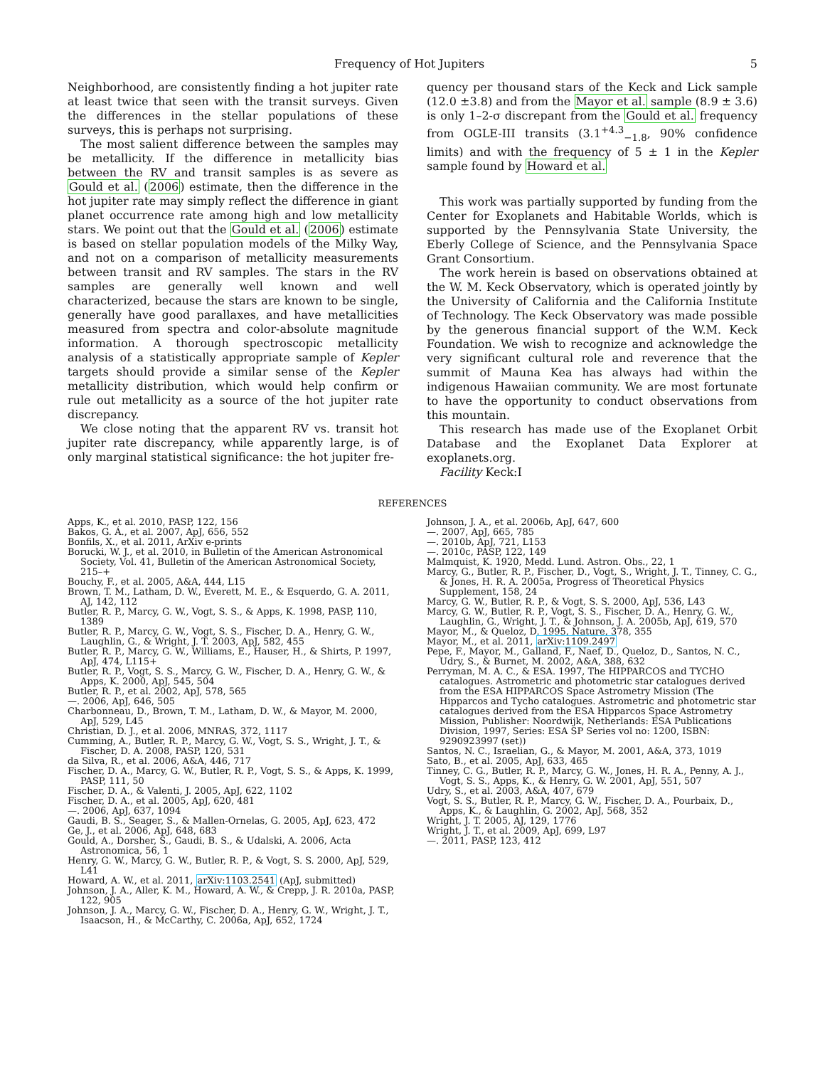Frequency of Hot Jupiters 5
Neighborhood, are consistently finding a hot jupiter rate at least twice that seen with the transit surveys. Given the differences in the stellar populations of these surveys, this is perhaps not surprising.
The most salient difference between the samples may be metallicity. If the difference in metallicity bias between the RV and transit samples is as severe as Gould et al. (2006) estimate, then the difference in the hot jupiter rate may simply reflect the difference in giant planet occurrence rate among high and low metallicity stars. We point out that the Gould et al. (2006) estimate is based on stellar population models of the Milky Way, and not on a comparison of metallicity measurements between transit and RV samples. The stars in the RV samples are generally well known and well characterized, because the stars are known to be single, generally have good parallaxes, and have metallicities measured from spectra and color-absolute magnitude information. A thorough spectroscopic metallicity analysis of a statistically appropriate sample of Kepler targets should provide a similar sense of the Kepler metallicity distribution, which would help confirm or rule out metallicity as a source of the hot jupiter rate discrepancy.
We close noting that the apparent RV vs. transit hot jupiter rate discrepancy, while apparently large, is of only marginal statistical significance: the hot jupiter fre-
quency per thousand stars of the Keck and Lick sample (12.0 ±3.8) and from the Mayor et al. sample (8.9 ± 3.6) is only 1–2-σ discrepant from the Gould et al. frequency from OGLE-III transits (3.1<sup>+4.3</sup><sub>−1.8</sub>, 90% confidence limits) and with the frequency of 5 ± 1 in the Kepler sample found by Howard et al.
This work was partially supported by funding from the Center for Exoplanets and Habitable Worlds, which is supported by the Pennsylvania State University, the Eberly College of Science, and the Pennsylvania Space Grant Consortium.
The work herein is based on observations obtained at the W. M. Keck Observatory, which is operated jointly by the University of California and the California Institute of Technology. The Keck Observatory was made possible by the generous financial support of the W.M. Keck Foundation. We wish to recognize and acknowledge the very significant cultural role and reverence that the summit of Mauna Kea has always had within the indigenous Hawaiian community. We are most fortunate to have the opportunity to conduct observations from this mountain.
This research has made use of the Exoplanet Orbit Database and the Exoplanet Data Explorer at exoplanets.org.
Facility Keck:I
REFERENCES
Apps, K., et al. 2010, PASP, 122, 156
Bakos, G. Á., et al. 2007, ApJ, 656, 552
Bonfils, X., et al. 2011, ArXiv e-prints
Borucki, W. J., et al. 2010, in Bulletin of the American Astronomical Society, Vol. 41, Bulletin of the American Astronomical Society, 215–+
Bouchy, F., et al. 2005, A&A, 444, L15
Brown, T. M., Latham, D. W., Everett, M. E., & Esquerdo, G. A. 2011, AJ, 142, 112
Butler, R. P., Marcy, G. W., Vogt, S. S., & Apps, K. 1998, PASP, 110, 1389
Butler, R. P., Marcy, G. W., Vogt, S. S., Fischer, D. A., Henry, G. W., Laughlin, G., & Wright, J. T. 2003, ApJ, 582, 455
Butler, R. P., Marcy, G. W., Williams, E., Hauser, H., & Shirts, P. 1997, ApJ, 474, L115+
Butler, R. P., Vogt, S. S., Marcy, G. W., Fischer, D. A., Henry, G. W., & Apps, K. 2000, ApJ, 545, 504
Butler, R. P., et al. 2002, ApJ, 578, 565
—. 2006, ApJ, 646, 505
Charbonneau, D., Brown, T. M., Latham, D. W., & Mayor, M. 2000, ApJ, 529, L45
Christian, D. J., et al. 2006, MNRAS, 372, 1117
Cumming, A., Butler, R. P., Marcy, G. W., Vogt, S. S., Wright, J. T., & Fischer, D. A. 2008, PASP, 120, 531
da Silva, R., et al. 2006, A&A, 446, 717
Fischer, D. A., Marcy, G. W., Butler, R. P., Vogt, S. S., & Apps, K. 1999, PASP, 111, 50
Fischer, D. A., & Valenti, J. 2005, ApJ, 622, 1102
Fischer, D. A., et al. 2005, ApJ, 620, 481
—. 2006, ApJ, 637, 1094
Gaudi, B. S., Seager, S., & Mallen-Ornelas, G. 2005, ApJ, 623, 472
Ge, J., et al. 2006, ApJ, 648, 683
Gould, A., Dorsher, S., Gaudi, B. S., & Udalski, A. 2006, Acta Astronomica, 56, 1
Henry, G. W., Marcy, G. W., Butler, R. P., & Vogt, S. S. 2000, ApJ, 529, L41
Howard, A. W., et al. 2011, arXiv:1103.2541 (ApJ, submitted)
Johnson, J. A., Aller, K. M., Howard, A. W., & Crepp, J. R. 2010a, PASP, 122, 905
Johnson, J. A., Marcy, G. W., Fischer, D. A., Henry, G. W., Wright, J. T., Isaacson, H., & McCarthy, C. 2006a, ApJ, 652, 1724
Johnson, J. A., et al. 2006b, ApJ, 647, 600
—. 2007, ApJ, 665, 785
—. 2010b, ApJ, 721, L153
—. 2010c, PASP, 122, 149
Malmquist, K. 1920, Medd. Lund. Astron. Obs., 22, 1
Marcy, G., Butler, R. P., Fischer, D., Vogt, S., Wright, J. T., Tinney, C. G., & Jones, H. R. A. 2005a, Progress of Theoretical Physics Supplement, 158, 24
Marcy, G. W., Butler, R. P., & Vogt, S. S. 2000, ApJ, 536, L43
Marcy, G. W., Butler, R. P., Vogt, S. S., Fischer, D. A., Henry, G. W., Laughlin, G., Wright, J. T., & Johnson, J. A. 2005b, ApJ, 619, 570
Mayor, M., & Queloz, D. 1995, Nature, 378, 355
Mayor, M., et al. 2011, arXiv:1109.2497
Pepe, F., Mayor, M., Galland, F., Naef, D., Queloz, D., Santos, N. C., Udry, S., & Burnet, M. 2002, A&A, 388, 632
Perryman, M. A. C., & ESA. 1997, The HIPPARCOS and TYCHO catalogues. Astrometric and photometric star catalogues derived from the ESA HIPPARCOS Space Astrometry Mission (The Hipparcos and Tycho catalogues. Astrometric and photometric star catalogues derived from the ESA Hipparcos Space Astrometry Mission, Publisher: Noordwijk, Netherlands: ESA Publications Division, 1997, Series: ESA SP Series vol no: 1200, ISBN: 9290923997 (set))
Santos, N. C., Israelian, G., & Mayor, M. 2001, A&A, 373, 1019
Sato, B., et al. 2005, ApJ, 633, 465
Tinney, C. G., Butler, R. P., Marcy, G. W., Jones, H. R. A., Penny, A. J., Vogt, S. S., Apps, K., & Henry, G. W. 2001, ApJ, 551, 507
Udry, S., et al. 2003, A&A, 407, 679
Vogt, S. S., Butler, R. P., Marcy, G. W., Fischer, D. A., Pourbaix, D., Apps, K., & Laughlin, G. 2002, ApJ, 568, 352
Wright, J. T. 2005, AJ, 129, 1776
Wright, J. T., et al. 2009, ApJ, 699, L97
—. 2011, PASP, 123, 412